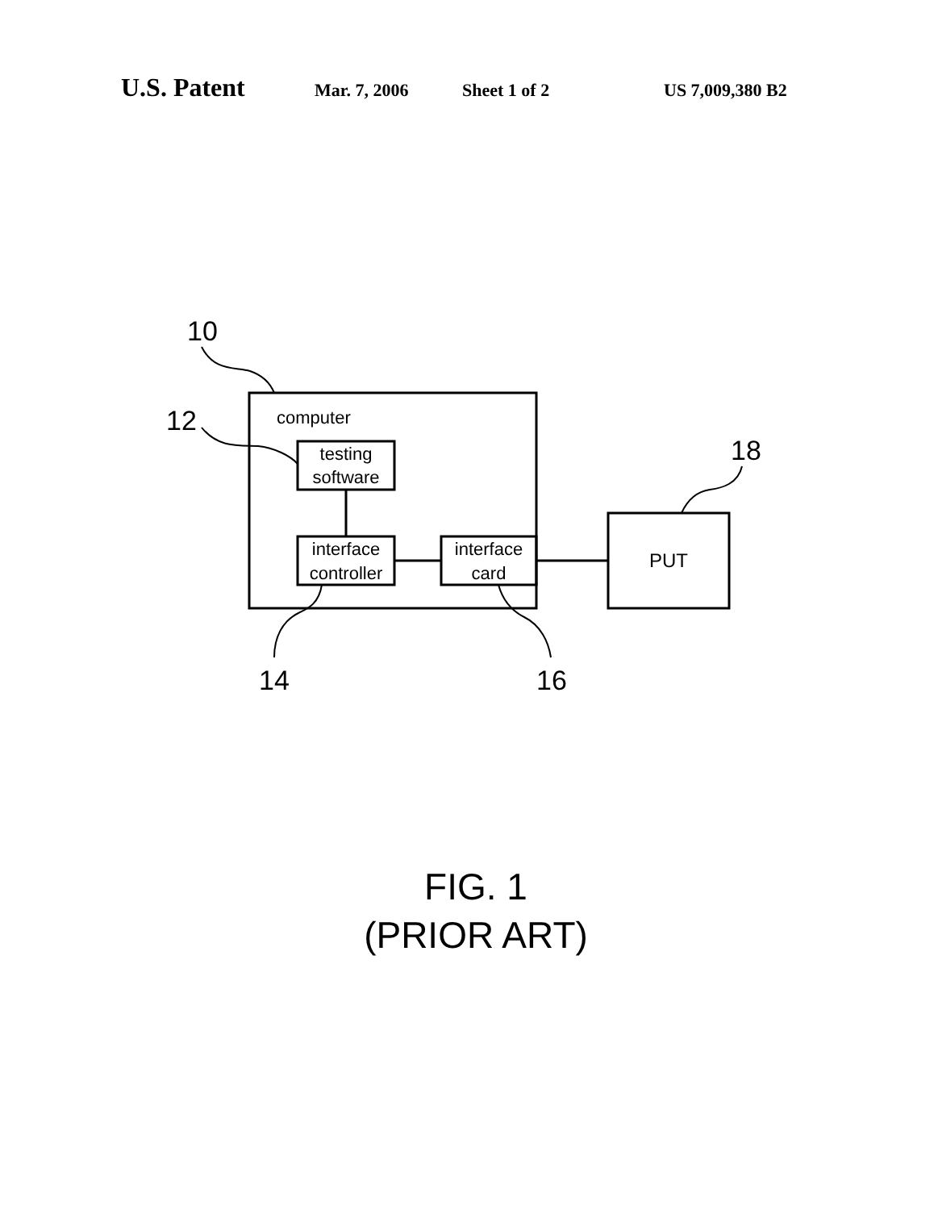U.S. Patent Mar. 7, 2006 Sheet 1 of 2 US 7,009,380 B2
10
12
18
14
16
computer
testing
software
interface
controller
interface
card
PUT
FIG. 1
(PRIOR ART)